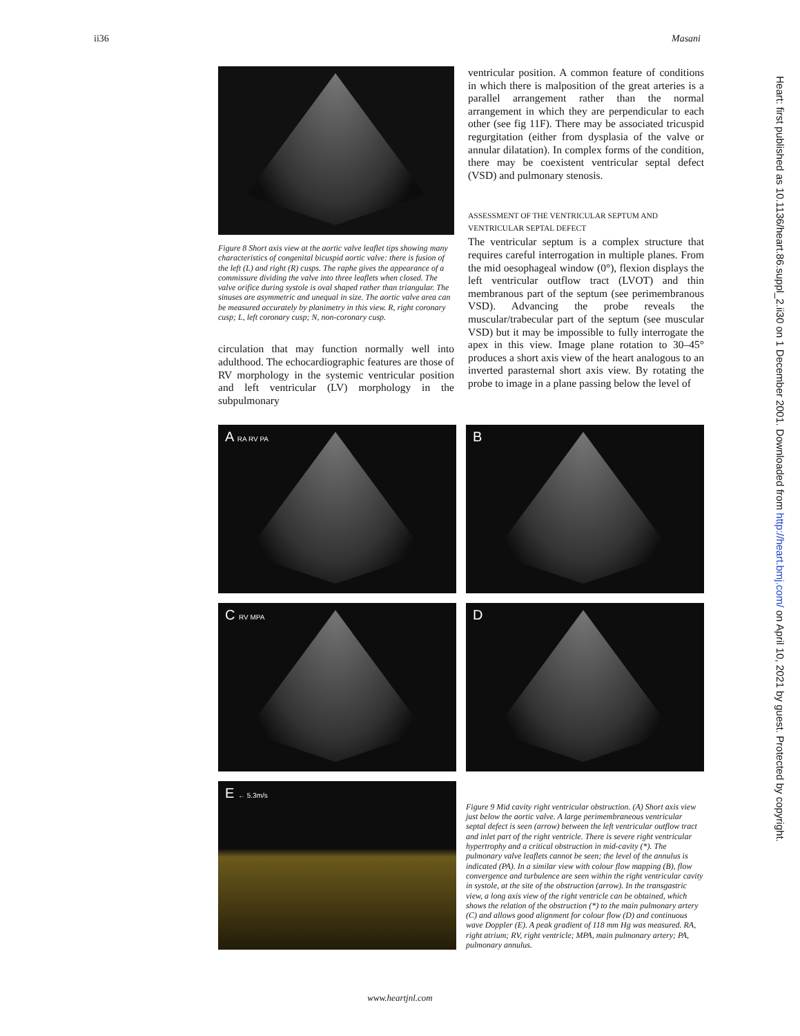ii36 Masani
Figure 8 Short axis view at the aortic valve leaflet tips showing many characteristics of congenital bicuspid aortic valve: there is fusion of the left (L) and right (R) cusps. The raphe gives the appearance of a commissure dividing the valve into three leaflets when closed. The valve orifice during systole is oval shaped rather than triangular. The sinuses are asymmetric and unequal in size. The aortic valve area can be measured accurately by planimetry in this view. R, right coronary cusp; L, left coronary cusp; N, non-coronary cusp.
circulation that may function normally well into adulthood. The echocardiographic features are those of RV morphology in the systemic ventricular position and left ventricular (LV) morphology in the subpulmonary
ventricular position. A common feature of conditions in which there is malposition of the great arteries is a parallel arrangement rather than the normal arrangement in which they are perpendicular to each other (see fig 11F). There may be associated tricuspid regurgitation (either from dysplasia of the valve or annular dilatation). In complex forms of the condition, there may be coexistent ventricular septal defect (VSD) and pulmonary stenosis.
ASSESSMENT OF THE VENTRICULAR SEPTUM AND VENTRICULAR SEPTAL DEFECT
The ventricular septum is a complex structure that requires careful interrogation in multiple planes. From the mid oesophageal window (0°), flexion displays the left ventricular outflow tract (LVOT) and thin membranous part of the septum (see perimembranous VSD). Advancing the probe reveals the muscular/trabecular part of the septum (see muscular VSD) but it may be impossible to fully interrogate the apex in this view. Image plane rotation to 30–45° produces a short axis view of the heart analogous to an inverted parasternal short axis view. By rotating the probe to image in a plane passing below the level of
A RA RV PA
B
C RV MPA
D
E ← 5.3m/s
Figure 9 Mid cavity right ventricular obstruction. (A) Short axis view just below the aortic valve. A large perimembraneous ventricular septal defect is seen (arrow) between the left ventricular outflow tract and inlet part of the right ventricle. There is severe right ventricular hypertrophy and a critical obstruction in mid-cavity (*). The pulmonary valve leaflets cannot be seen; the level of the annulus is indicated (PA). In a similar view with colour flow mapping (B), flow convergence and turbulence are seen within the right ventricular cavity in systole, at the site of the obstruction (arrow). In the transgastric view, a long axis view of the right ventricle can be obtained, which shows the relation of the obstruction (*) to the main pulmonary artery (C) and allows good alignment for colour flow (D) and continuous wave Doppler (E). A peak gradient of 118 mm Hg was measured. RA, right atrium; RV, right ventricle; MPA, main pulmonary artery; PA, pulmonary annulus.
www.heartjnl.com
Heart: first published as 10.1136/heart.86.suppl_2.ii30 on 1 December 2001. Downloaded from http://heart.bmj.com/ on April 10, 2021 by guest. Protected by copyright.